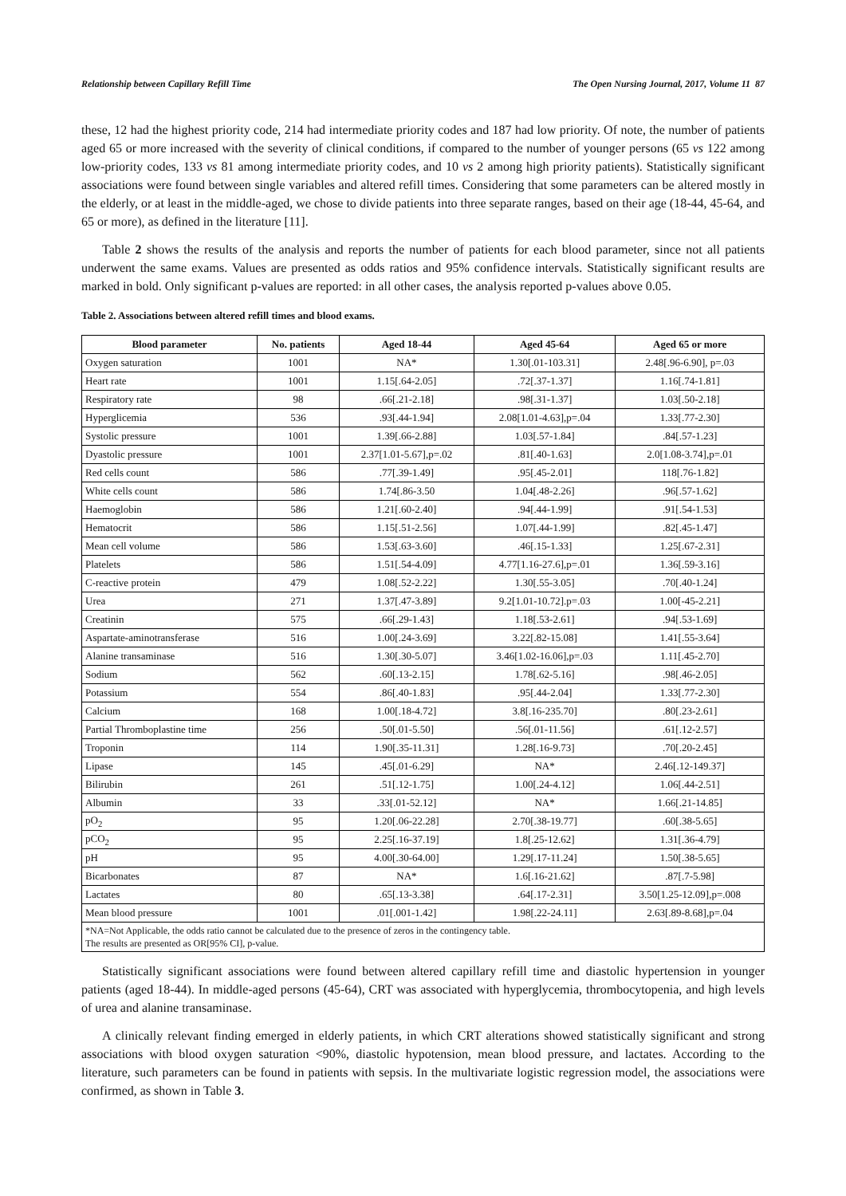Relationship between Capillary Refill Time The Open Nursing Journal, 2017, Volume 11 87
these, 12 had the highest priority code, 214 had intermediate priority codes and 187 had low priority. Of note, the number of patients aged 65 or more increased with the severity of clinical conditions, if compared to the number of younger persons (65 vs 122 among low-priority codes, 133 vs 81 among intermediate priority codes, and 10 vs 2 among high priority patients). Statistically significant associations were found between single variables and altered refill times. Considering that some parameters can be altered mostly in the elderly, or at least in the middle-aged, we chose to divide patients into three separate ranges, based on their age (18-44, 45-64, and 65 or more), as defined in the literature [11].
Table 2 shows the results of the analysis and reports the number of patients for each blood parameter, since not all patients underwent the same exams. Values are presented as odds ratios and 95% confidence intervals. Statistically significant results are marked in bold. Only significant p-values are reported: in all other cases, the analysis reported p-values above 0.05.
Table 2. Associations between altered refill times and blood exams.
| Blood parameter | No. patients | Aged 18-44 | Aged 45-64 | Aged 65 or more |
| --- | --- | --- | --- | --- |
| Oxygen saturation | 1001 | NA* | 1.30[.01-103.31] | 2.48[.96-6.90], p=.03 |
| Heart rate | 1001 | 1.15[.64-2.05] | .72[.37-1.37] | 1.16[.74-1.81] |
| Respiratory rate | 98 | .66[.21-2.18] | .98[.31-1.37] | 1.03[.50-2.18] |
| Hyperglicemia | 536 | .93[.44-1.94] | 2.08[1.01-4.63],p=.04 | 1.33[.77-2.30] |
| Systolic pressure | 1001 | 1.39[.66-2.88] | 1.03[.57-1.84] | .84[.57-1.23] |
| Dyastolic pressure | 1001 | 2.37[1.01-5.67],p=.02 | .81[.40-1.63] | 2.0[1.08-3.74],p=.01 |
| Red cells count | 586 | .77[.39-1.49] | .95[.45-2.01] | 118[.76-1.82] |
| White cells count | 586 | 1.74[.86-3.50 | 1.04[.48-2.26] | .96[.57-1.62] |
| Haemoglobin | 586 | 1.21[.60-2.40] | .94[.44-1.99] | .91[.54-1.53] |
| Hematocrit | 586 | 1.15[.51-2.56] | 1.07[.44-1.99] | .82[.45-1.47] |
| Mean cell volume | 586 | 1.53[.63-3.60] | .46[.15-1.33] | 1.25[.67-2.31] |
| Platelets | 586 | 1.51[.54-4.09] | 4.77[1.16-27.6],p=.01 | 1.36[.59-3.16] |
| C-reactive protein | 479 | 1.08[.52-2.22] | 1.30[.55-3.05] | .70[.40-1.24] |
| Urea | 271 | 1.37[.47-3.89] | 9.2[1.01-10.72].p=.03 | 1.00[-45-2.21] |
| Creatinin | 575 | .66[.29-1.43] | 1.18[.53-2.61] | .94[.53-1.69] |
| Aspartate-aminotransferase | 516 | 1.00[.24-3.69] | 3.22[.82-15.08] | 1.41[.55-3.64] |
| Alanine transaminase | 516 | 1.30[.30-5.07] | 3.46[1.02-16.06],p=.03 | 1.11[.45-2.70] |
| Sodium | 562 | .60[.13-2.15] | 1.78[.62-5.16] | .98[.46-2.05] |
| Potassium | 554 | .86[.40-1.83] | .95[.44-2.04] | 1.33[.77-2.30] |
| Calcium | 168 | 1.00[.18-4.72] | 3.8[.16-235.70] | .80[.23-2.61] |
| Partial Thromboplastine time | 256 | .50[.01-5.50] | .56[.01-11.56] | .61[.12-2.57] |
| Troponin | 114 | 1.90[.35-11.31] | 1.28[.16-9.73] | .70[.20-2.45] |
| Lipase | 145 | .45[.01-6.29] | NA* | 2.46[.12-149.37] |
| Bilirubin | 261 | .51[.12-1.75] | 1.00[.24-4.12] | 1.06[.44-2.51] |
| Albumin | 33 | .33[.01-52.12] | NA* | 1.66[.21-14.85] |
| pO<sub>2</sub> | 95 | 1.20[.06-22.28] | 2.70[.38-19.77] | .60[.38-5.65] |
| pCO<sub>2</sub> | 95 | 2.25[.16-37.19] | 1.8[.25-12.62] | 1.31[.36-4.79] |
| pH | 95 | 4.00[.30-64.00] | 1.29[.17-11.24] | 1.50[.38-5.65] |
| Bicarbonates | 87 | NA* | 1.6[.16-21.62] | .87[.7-5.98] |
| Lactates | 80 | .65[.13-3.38] | .64[.17-2.31] | 3.50[1.25-12.09],p=.008 |
| Mean blood pressure | 1001 | .01[.001-1.42] | 1.98[.22-24.11] | 2.63[.89-8.68],p=.04 |
| *NA=Not Applicable, the odds ratio cannot be calculated due to the presence of zeros in the contingency table. The results are presented as OR[95% CI], p-value. | | | | |
Statistically significant associations were found between altered capillary refill time and diastolic hypertension in younger patients (aged 18-44). In middle-aged persons (45-64), CRT was associated with hyperglycemia, thrombocytopenia, and high levels of urea and alanine transaminase.
A clinically relevant finding emerged in elderly patients, in which CRT alterations showed statistically significant and strong associations with blood oxygen saturation <90%, diastolic hypotension, mean blood pressure, and lactates. According to the literature, such parameters can be found in patients with sepsis. In the multivariate logistic regression model, the associations were confirmed, as shown in Table 3.